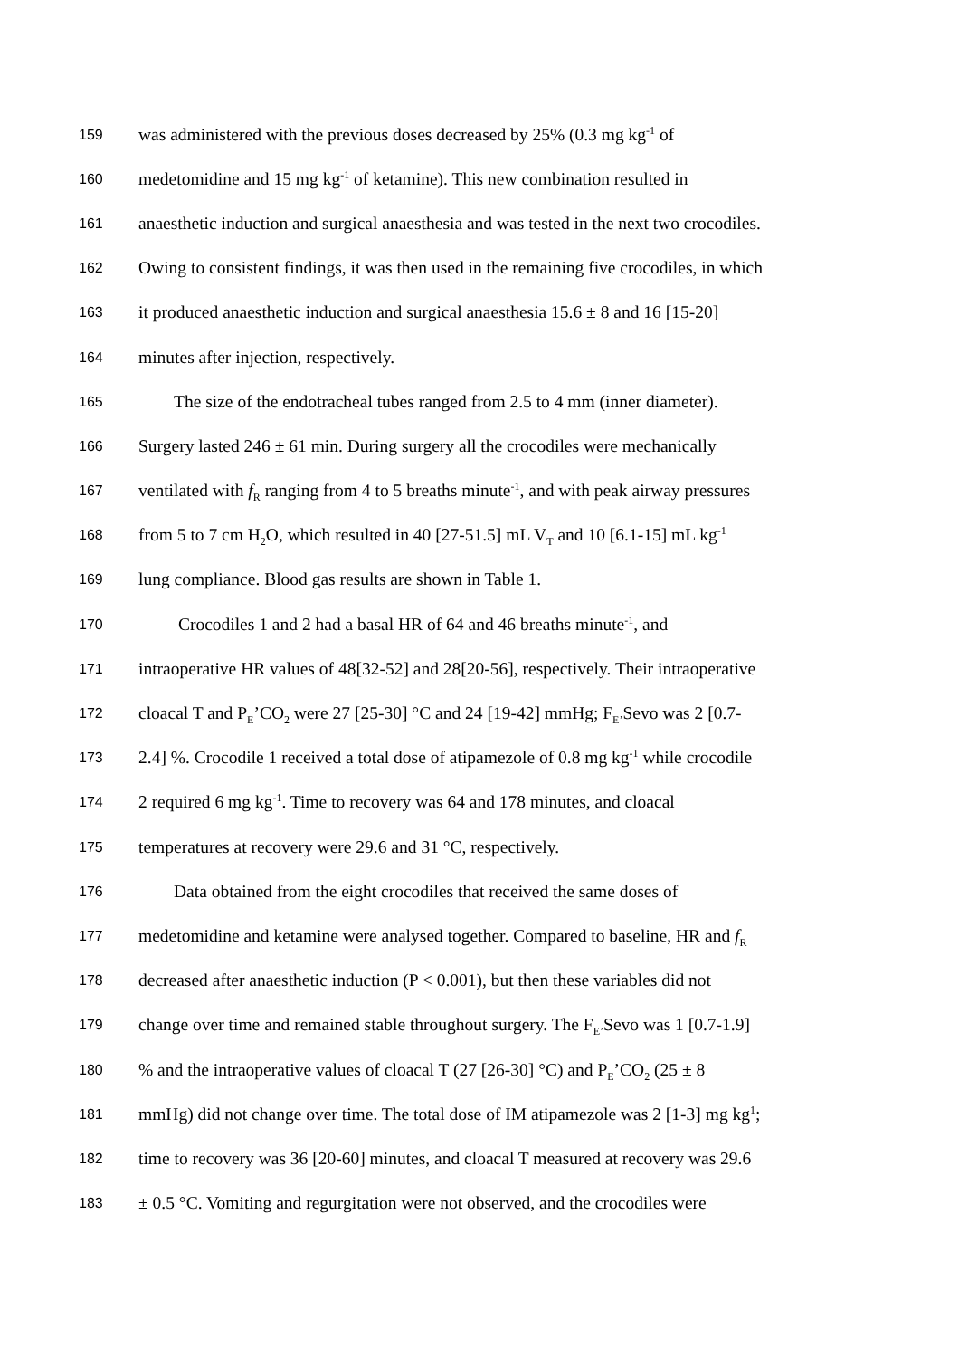159 was administered with the previous doses decreased by 25% (0.3 mg kg<sup>-1</sup> of
160 medetomidine and 15 mg kg<sup>-1</sup> of ketamine). This new combination resulted in
161 anaesthetic induction and surgical anaesthesia and was tested in the next two crocodiles.
162 Owing to consistent findings, it was then used in the remaining five crocodiles, in which
163 it produced anaesthetic induction and surgical anaesthesia 15.6 ± 8 and 16 [15-20]
164 minutes after injection, respectively.
165  The size of the endotracheal tubes ranged from 2.5 to 4 mm (inner diameter).
166 Surgery lasted 246 ± 61 min. During surgery all the crocodiles were mechanically
167 ventilated with f<sub>R</sub> ranging from 4 to 5 breaths minute<sup>-1</sup>, and with peak airway pressures
168 from 5 to 7 cm H<sub>2</sub>O, which resulted in 40 [27-51.5] mL V<sub>T</sub> and 10 [6.1-15] mL kg<sup>-1</sup>
169 lung compliance. Blood gas results are shown in Table 1.
170   Crocodiles 1 and 2 had a basal HR of 64 and 46 breaths minute<sup>-1</sup>, and
171 intraoperative HR values of 48[32-52] and 28[20-56], respectively. Their intraoperative
172 cloacal T and P<sub>E</sub>’CO<sub>2</sub> were 27 [25-30] °C and 24 [19-42] mmHg; F<sub>E’</sub>Sevo was 2 [0.7-
173 2.4] %. Crocodile 1 received a total dose of atipamezole of 0.8 mg kg<sup>-1</sup> while crocodile
174 2 required 6 mg kg<sup>-1</sup>. Time to recovery was 64 and 178 minutes, and cloacal
175 temperatures at recovery were 29.6 and 31 °C, respectively.
176  Data obtained from the eight crocodiles that received the same doses of
177 medetomidine and ketamine were analysed together. Compared to baseline, HR and f<sub>R</sub>
178 decreased after anaesthetic induction (P < 0.001), but then these variables did not
179 change over time and remained stable throughout surgery. The F<sub>E’</sub>Sevo was 1 [0.7-1.9]
180% and the intraoperative values of cloacal T (27 [26-30] °C) and P<sub>E</sub>’CO<sub>2</sub> (25 ± 8
181 mmHg) did not change over time. The total dose of IM atipamezole was 2 [1-3] mg kg<sup>1</sup>;
182 time to recovery was 36 [20-60] minutes, and cloacal T measured at recovery was 29.6
183 ± 0.5 °C. Vomiting and regurgitation were not observed, and the crocodiles were